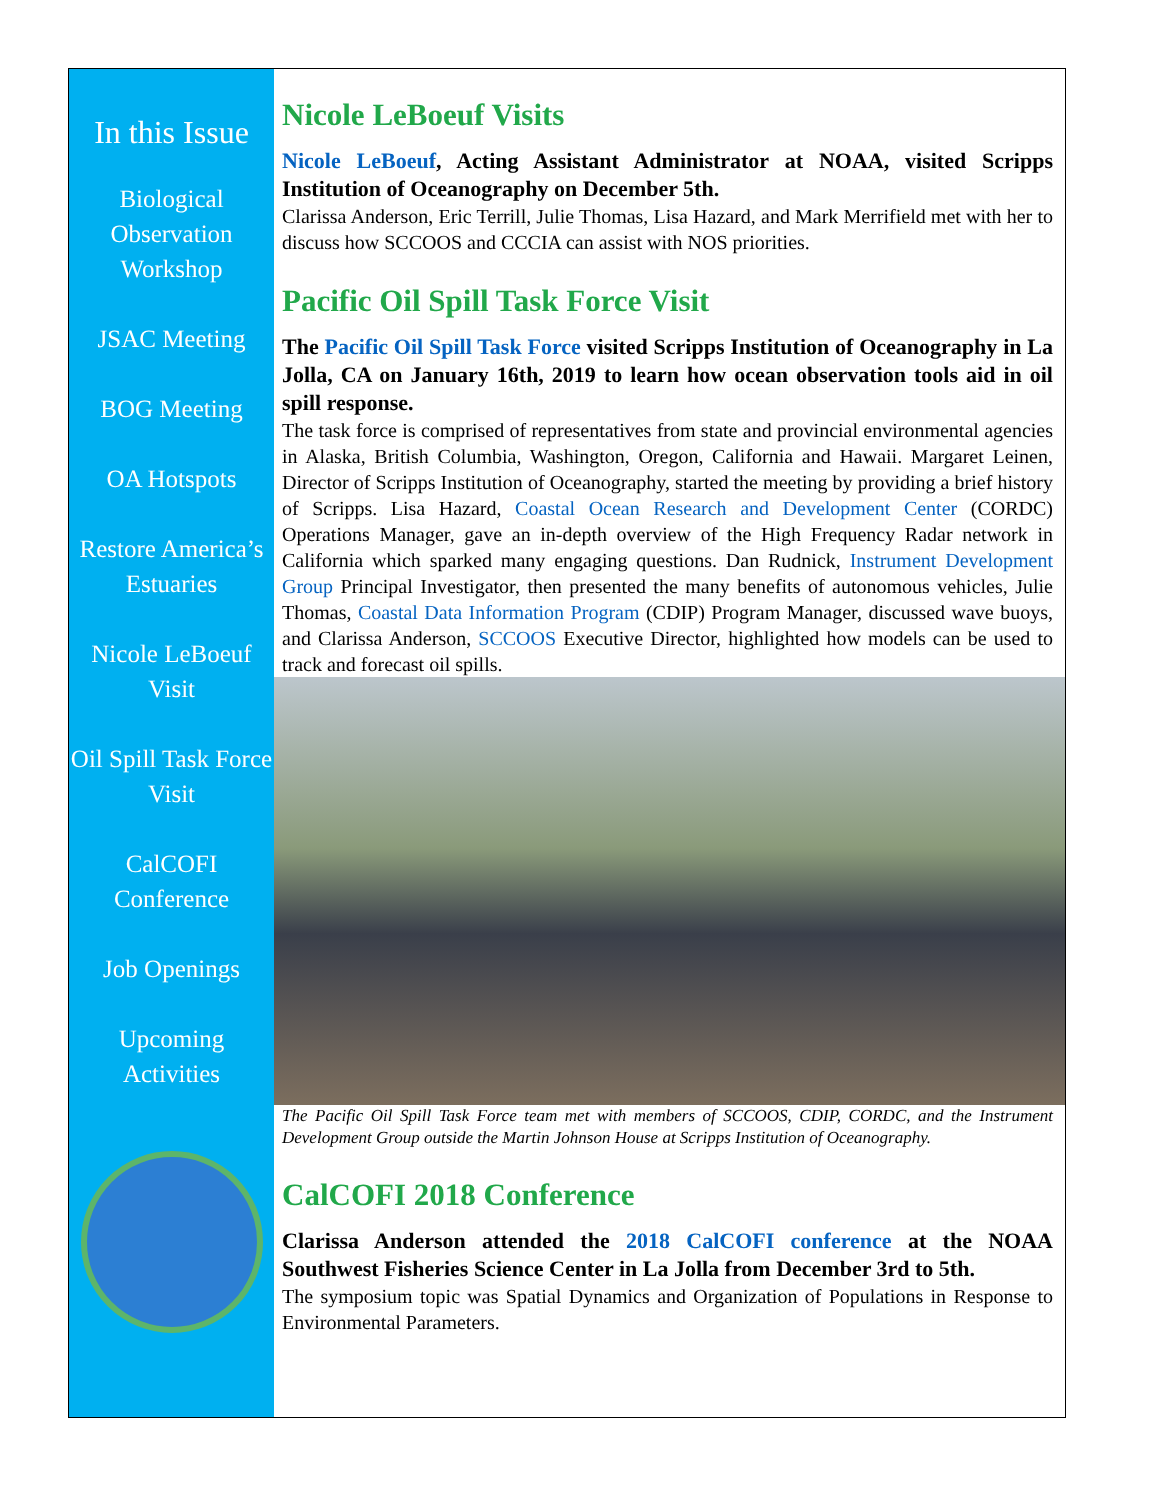In this Issue
Biological Observation Workshop
JSAC Meeting
BOG Meeting
OA Hotspots
Restore America’s Estuaries
Nicole LeBoeuf Visit
Oil Spill Task Force Visit
CalCOFI Conference
Job Openings
Upcoming Activities
Nicole LeBoeuf Visits
Nicole LeBoeuf, Acting Assistant Administrator at NOAA, visited Scripps Institution of Oceanography on December 5th.
Clarissa Anderson, Eric Terrill, Julie Thomas, Lisa Hazard, and Mark Merrifield met with her to discuss how SCCOOS and CCCIA can assist with NOS priorities.
Pacific Oil Spill Task Force Visit
The Pacific Oil Spill Task Force visited Scripps Institution of Oceanography in La Jolla, CA on January 16th, 2019 to learn how ocean observation tools aid in oil spill response.
The task force is comprised of representatives from state and provincial environmental agencies in Alaska, British Columbia, Washington, Oregon, California and Hawaii. Margaret Leinen, Director of Scripps Institution of Oceanography, started the meeting by providing a brief history of Scripps. Lisa Hazard, Coastal Ocean Research and Development Center (CORDC) Operations Manager, gave an in-depth overview of the High Frequency Radar network in California which sparked many engaging questions. Dan Rudnick, Instrument Development Group Principal Investigator, then presented the many benefits of autonomous vehicles, Julie Thomas, Coastal Data Information Program (CDIP) Program Manager, discussed wave buoys, and Clarissa Anderson, SCCOOS Executive Director, highlighted how models can be used to track and forecast oil spills.
The Pacific Oil Spill Task Force team met with members of SCCOOS, CDIP, CORDC, and the Instrument Development Group outside the Martin Johnson House at Scripps Institution of Oceanography.
CalCOFI 2018 Conference
Clarissa Anderson attended the 2018 CalCOFI conference at the NOAA Southwest Fisheries Science Center in La Jolla from December 3rd to 5th.
The symposium topic was Spatial Dynamics and Organization of Populations in Response to Environmental Parameters.